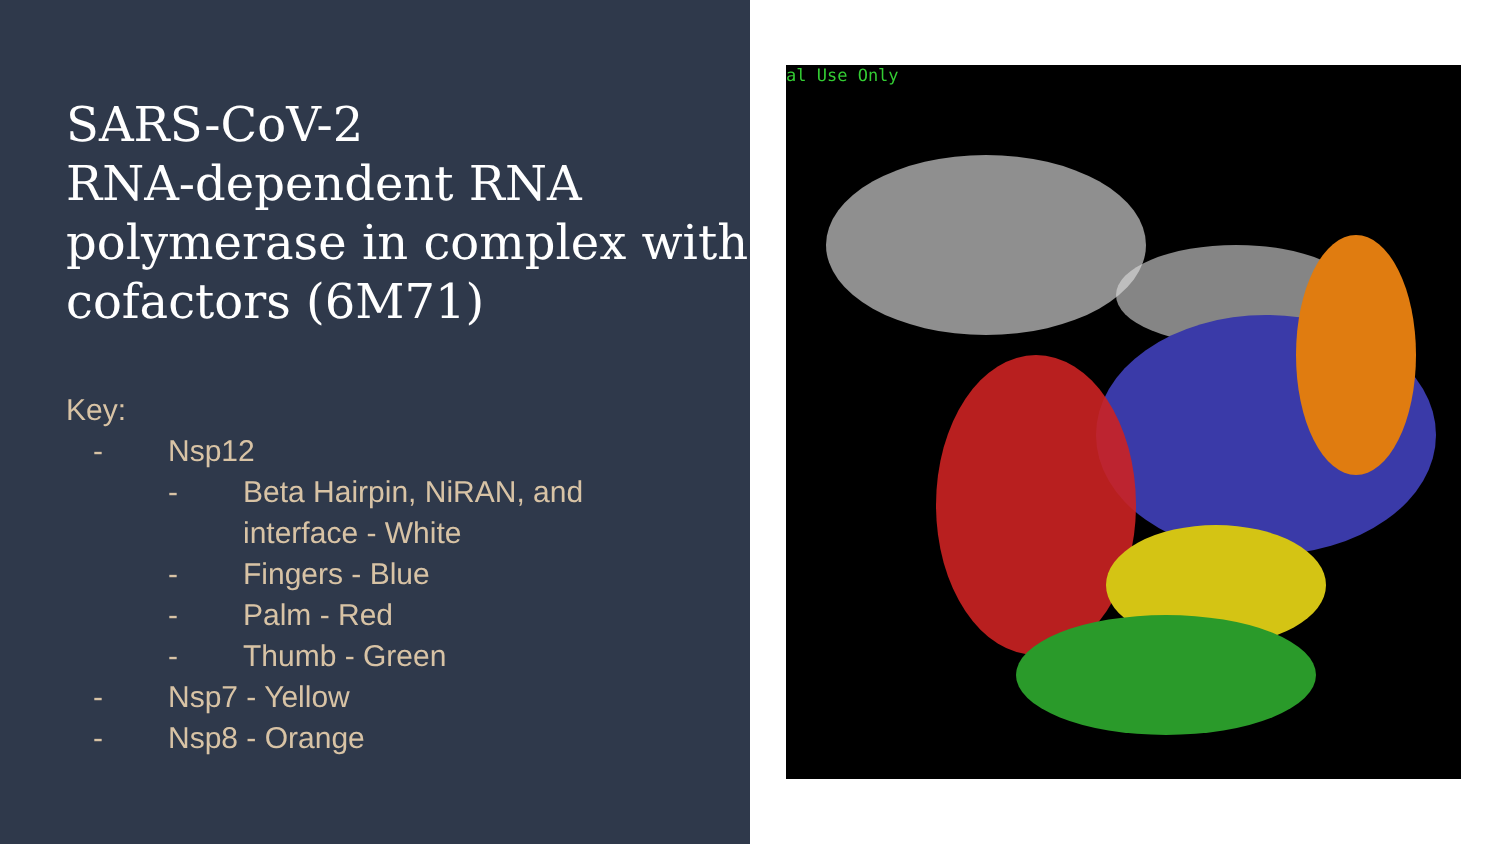SARS-CoV-2
RNA-dependent RNA polymerase in complex with cofactors (6M71)
Key:
- Nsp12
- Beta Hairpin, NiRAN, and
interface - White
- Fingers - Blue
- Palm - Red
- Thumb - Green
- Nsp7 - Yellow
- Nsp8 - Orange
al Use Only